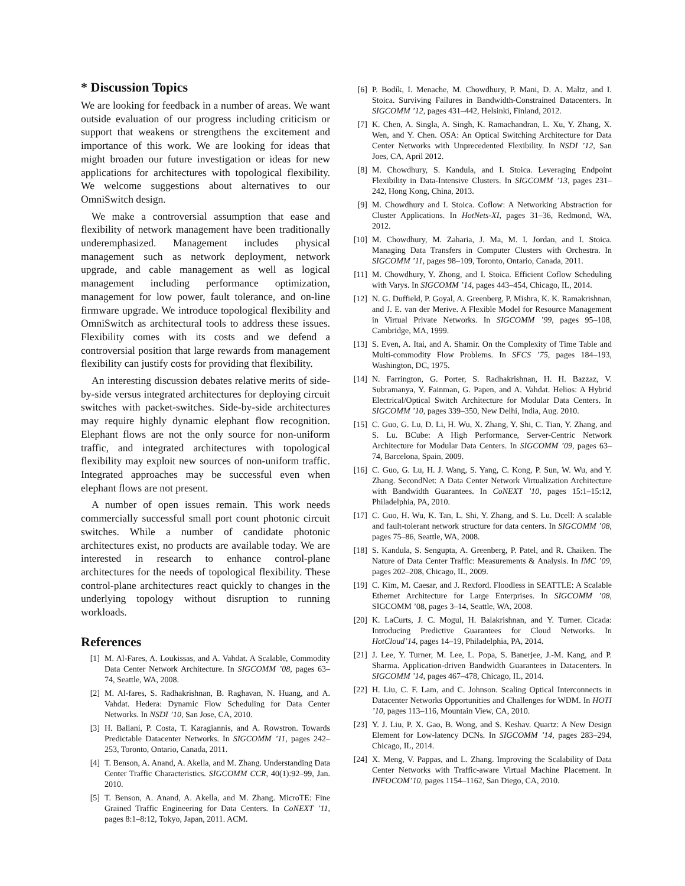* Discussion Topics
We are looking for feedback in a number of areas. We want outside evaluation of our progress including criticism or support that weakens or strengthens the excitement and importance of this work. We are looking for ideas that might broaden our future investigation or ideas for new applications for architectures with topological flexibility. We welcome suggestions about alternatives to our OmniSwitch design.
We make a controversial assumption that ease and flexibility of network management have been traditionally underemphasized. Management includes physical management such as network deployment, network upgrade, and cable management as well as logical management including performance optimization, management for low power, fault tolerance, and on-line firmware upgrade. We introduce topological flexibility and OmniSwitch as architectural tools to address these issues. Flexibility comes with its costs and we defend a controversial position that large rewards from management flexibility can justify costs for providing that flexibility.
An interesting discussion debates relative merits of side-by-side versus integrated architectures for deploying circuit switches with packet-switches. Side-by-side architectures may require highly dynamic elephant flow recognition. Elephant flows are not the only source for non-uniform traffic, and integrated architectures with topological flexibility may exploit new sources of non-uniform traffic. Integrated approaches may be successful even when elephant flows are not present.
A number of open issues remain. This work needs commercially successful small port count photonic circuit switches. While a number of candidate photonic architectures exist, no products are available today. We are interested in research to enhance control-plane architectures for the needs of topological flexibility. These control-plane architectures react quickly to changes in the underlying topology without disruption to running workloads.
References
[1] M. Al-Fares, A. Loukissas, and A. Vahdat. A Scalable, Commodity Data Center Network Architecture. In SIGCOMM ’08, pages 63–74, Seattle, WA, 2008.
[2] M. Al-fares, S. Radhakrishnan, B. Raghavan, N. Huang, and A. Vahdat. Hedera: Dynamic Flow Scheduling for Data Center Networks. In NSDI ’10, San Jose, CA, 2010.
[3] H. Ballani, P. Costa, T. Karagiannis, and A. Rowstron. Towards Predictable Datacenter Networks. In SIGCOMM ’11, pages 242–253, Toronto, Ontario, Canada, 2011.
[4] T. Benson, A. Anand, A. Akella, and M. Zhang. Understanding Data Center Traffic Characteristics. SIGCOMM CCR, 40(1):92–99, Jan. 2010.
[5] T. Benson, A. Anand, A. Akella, and M. Zhang. MicroTE: Fine Grained Traffic Engineering for Data Centers. In CoNEXT ’11, pages 8:1–8:12, Tokyo, Japan, 2011. ACM.
[6] P. Bodík, I. Menache, M. Chowdhury, P. Mani, D. A. Maltz, and I. Stoica. Surviving Failures in Bandwidth-Constrained Datacenters. In SIGCOMM ’12, pages 431–442, Helsinki, Finland, 2012.
[7] K. Chen, A. Singla, A. Singh, K. Ramachandran, L. Xu, Y. Zhang, X. Wen, and Y. Chen. OSA: An Optical Switching Architecture for Data Center Networks with Unprecedented Flexibility. In NSDI ’12, San Joes, CA, April 2012.
[8] M. Chowdhury, S. Kandula, and I. Stoica. Leveraging Endpoint Flexibility in Data-Intensive Clusters. In SIGCOMM ’13, pages 231–242, Hong Kong, China, 2013.
[9] M. Chowdhury and I. Stoica. Coflow: A Networking Abstraction for Cluster Applications. In HotNets-XI, pages 31–36, Redmond, WA, 2012.
[10] M. Chowdhury, M. Zaharia, J. Ma, M. I. Jordan, and I. Stoica. Managing Data Transfers in Computer Clusters with Orchestra. In SIGCOMM ’11, pages 98–109, Toronto, Ontario, Canada, 2011.
[11] M. Chowdhury, Y. Zhong, and I. Stoica. Efficient Coflow Scheduling with Varys. In SIGCOMM ’14, pages 443–454, Chicago, IL, 2014.
[12] N. G. Duffield, P. Goyal, A. Greenberg, P. Mishra, K. K. Ramakrishnan, and J. E. van der Merive. A Flexible Model for Resource Management in Virtual Private Networks. In SIGCOMM ’99, pages 95–108, Cambridge, MA, 1999.
[13] S. Even, A. Itai, and A. Shamir. On the Complexity of Time Table and Multi-commodity Flow Problems. In SFCS ’75, pages 184–193, Washington, DC, 1975.
[14] N. Farrington, G. Porter, S. Radhakrishnan, H. H. Bazzaz, V. Subramanya, Y. Fainman, G. Papen, and A. Vahdat. Helios: A Hybrid Electrical/Optical Switch Architecture for Modular Data Centers. In SIGCOMM ’10, pages 339–350, New Delhi, India, Aug. 2010.
[15] C. Guo, G. Lu, D. Li, H. Wu, X. Zhang, Y. Shi, C. Tian, Y. Zhang, and S. Lu. BCube: A High Performance, Server-Centric Network Architecture for Modular Data Centers. In SIGCOMM ’09, pages 63–74, Barcelona, Spain, 2009.
[16] C. Guo, G. Lu, H. J. Wang, S. Yang, C. Kong, P. Sun, W. Wu, and Y. Zhang. SecondNet: A Data Center Network Virtualization Architecture with Bandwidth Guarantees. In CoNEXT ’10, pages 15:1–15:12, Philadelphia, PA, 2010.
[17] C. Guo, H. Wu, K. Tan, L. Shi, Y. Zhang, and S. Lu. Dcell: A scalable and fault-tolerant network structure for data centers. In SIGCOMM ’08, pages 75–86, Seattle, WA, 2008.
[18] S. Kandula, S. Sengupta, A. Greenberg, P. Patel, and R. Chaiken. The Nature of Data Center Traffic: Measurements & Analysis. In IMC ’09, pages 202–208, Chicago, IL, 2009.
[19] C. Kim, M. Caesar, and J. Rexford. Floodless in SEATTLE: A Scalable Ethernet Architecture for Large Enterprises. In SIGCOMM ’08, SIGCOMM ’08, pages 3–14, Seattle, WA, 2008.
[20] K. LaCurts, J. C. Mogul, H. Balakrishnan, and Y. Turner. Cicada: Introducing Predictive Guarantees for Cloud Networks. In HotCloud’14, pages 14–19, Philadelphia, PA, 2014.
[21] J. Lee, Y. Turner, M. Lee, L. Popa, S. Banerjee, J.-M. Kang, and P. Sharma. Application-driven Bandwidth Guarantees in Datacenters. In SIGCOMM ’14, pages 467–478, Chicago, IL, 2014.
[22] H. Liu, C. F. Lam, and C. Johnson. Scaling Optical Interconnects in Datacenter Networks Opportunities and Challenges for WDM. In HOTI ’10, pages 113–116, Mountain View, CA, 2010.
[23] Y. J. Liu, P. X. Gao, B. Wong, and S. Keshav. Quartz: A New Design Element for Low-latency DCNs. In SIGCOMM ’14, pages 283–294, Chicago, IL, 2014.
[24] X. Meng, V. Pappas, and L. Zhang. Improving the Scalability of Data Center Networks with Traffic-aware Virtual Machine Placement. In INFOCOM’10, pages 1154–1162, San Diego, CA, 2010.